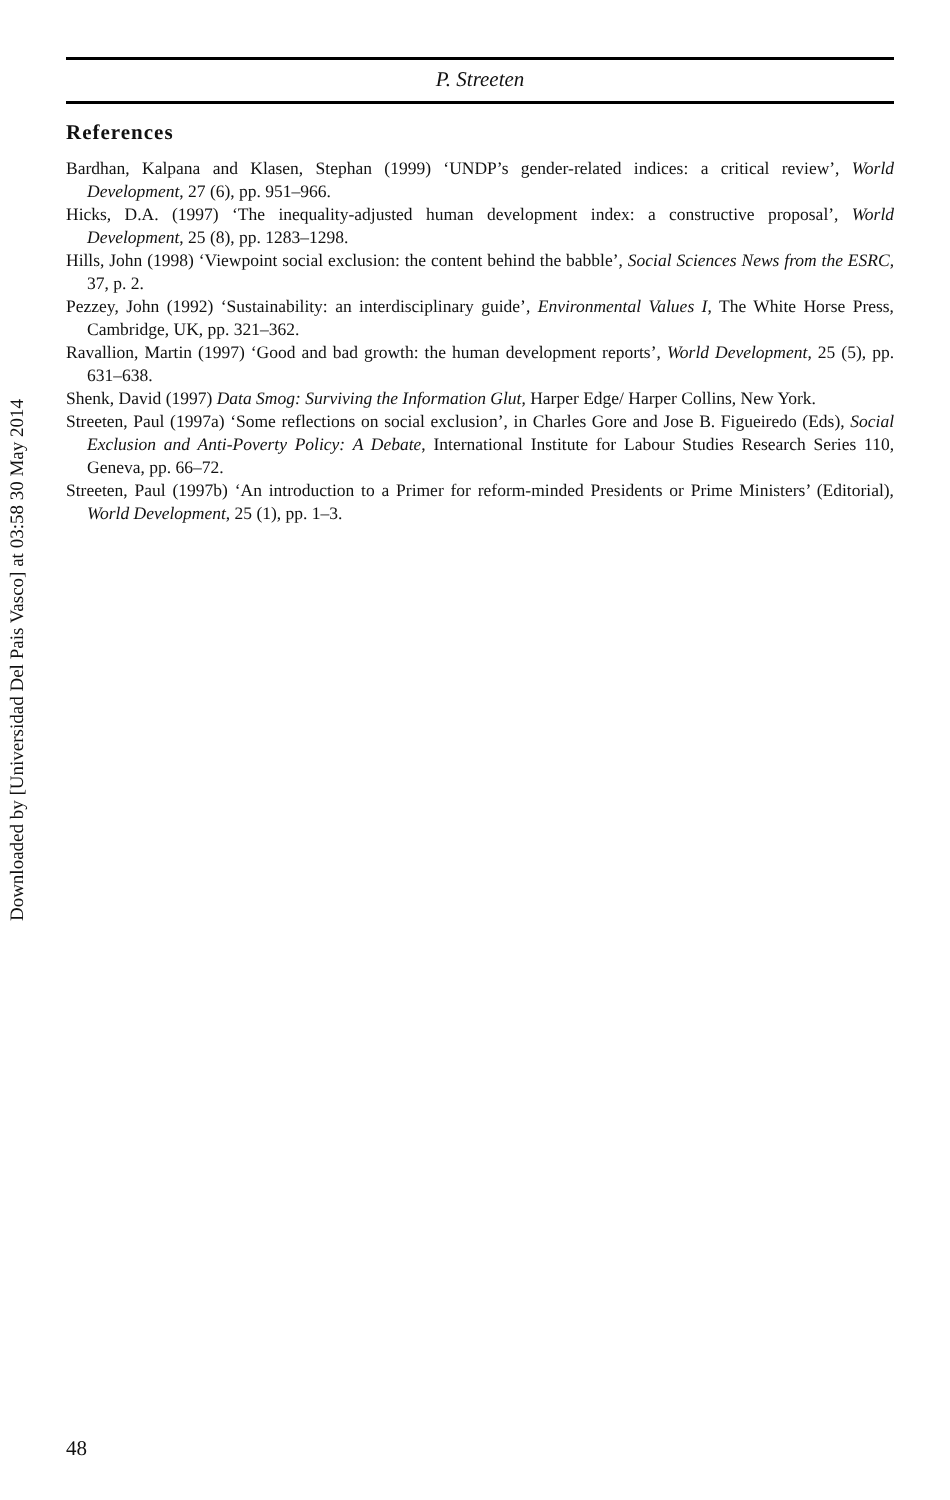Downloaded by [Universidad Del Pais Vasco] at 03:58 30 May 2014
P. Streeten
References
Bardhan, Kalpana and Klasen, Stephan (1999) ‘UNDP’s gender-related indices: a critical review’, World Development, 27 (6), pp. 951–966.
Hicks, D.A. (1997) ‘The inequality-adjusted human development index: a constructive proposal’, World Development, 25 (8), pp. 1283–1298.
Hills, John (1998) ‘Viewpoint social exclusion: the content behind the babble’, Social Sciences News from the ESRC, 37, p. 2.
Pezzey, John (1992) ‘Sustainability: an interdisciplinary guide’, Environmental Values I, The White Horse Press, Cambridge, UK, pp. 321–362.
Ravallion, Martin (1997) ‘Good and bad growth: the human development reports’, World Development, 25 (5), pp. 631–638.
Shenk, David (1997) Data Smog: Surviving the Information Glut, Harper Edge/ Harper Collins, New York.
Streeten, Paul (1997a) ‘Some reflections on social exclusion’, in Charles Gore and Jose B. Figueiredo (Eds), Social Exclusion and Anti-Poverty Policy: A Debate, International Institute for Labour Studies Research Series 110, Geneva, pp. 66–72.
Streeten, Paul (1997b) ‘An introduction to a Primer for reform-minded Presidents or Prime Ministers’ (Editorial), World Development, 25 (1), pp. 1–3.
48